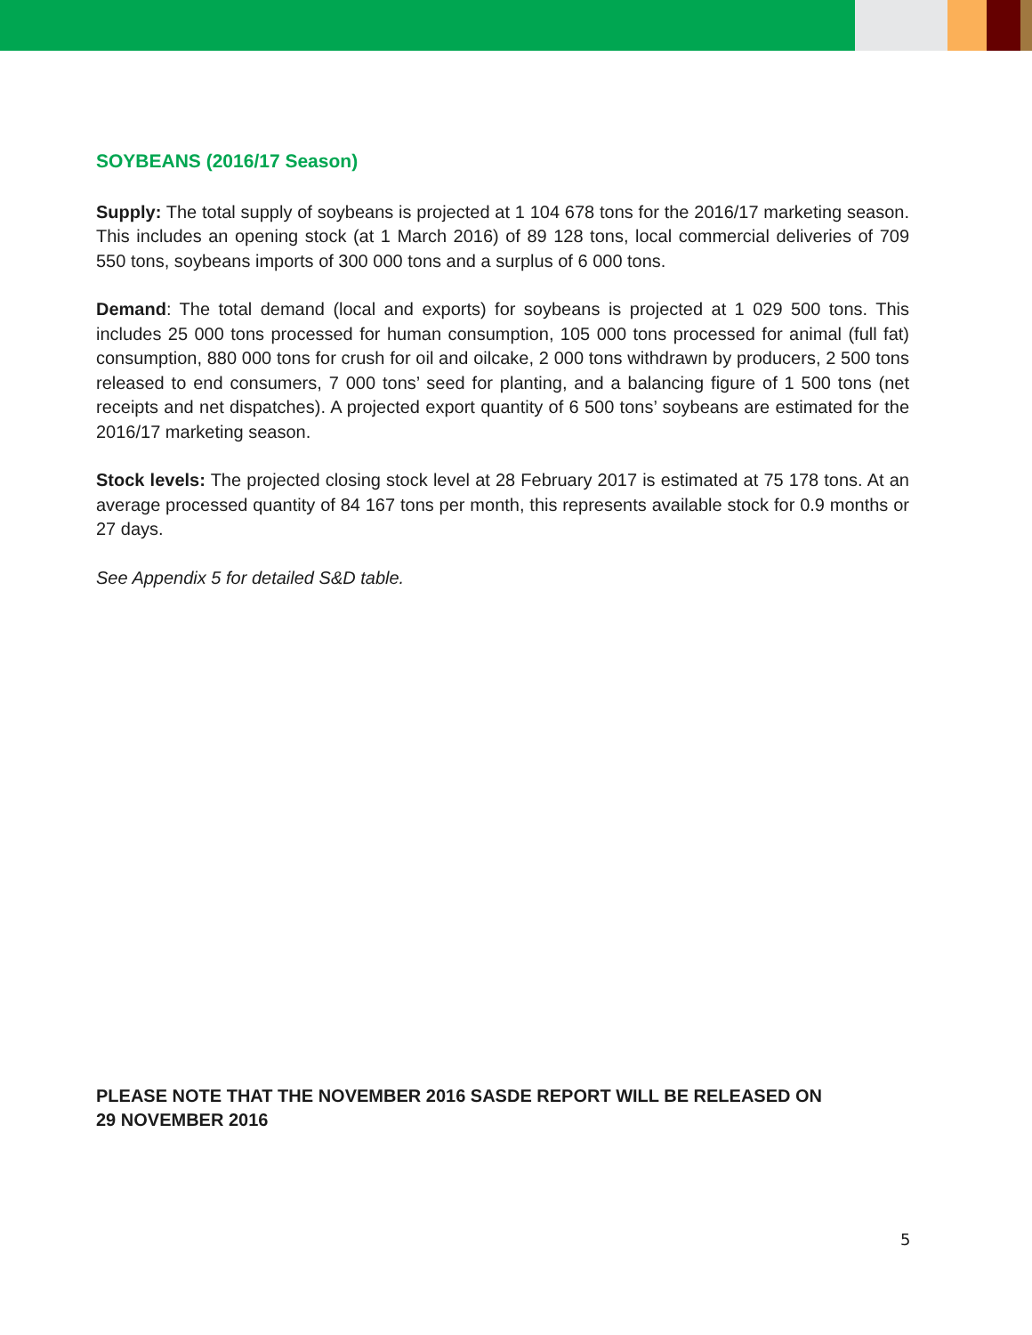SOYBEANS (2016/17 Season)
Supply: The total supply of soybeans is projected at 1 104 678 tons for the 2016/17 marketing season. This includes an opening stock (at 1 March 2016) of 89 128 tons, local commercial deliveries of 709 550 tons, soybeans imports of 300 000 tons and a surplus of 6 000 tons.
Demand: The total demand (local and exports) for soybeans is projected at 1 029 500 tons. This includes 25 000 tons processed for human consumption, 105 000 tons processed for animal (full fat) consumption, 880 000 tons for crush for oil and oilcake, 2 000 tons withdrawn by producers, 2 500 tons released to end consumers, 7 000 tons’ seed for planting, and a balancing figure of 1 500 tons (net receipts and net dispatches). A projected export quantity of 6 500 tons’ soybeans are estimated for the 2016/17 marketing season.
Stock levels: The projected closing stock level at 28 February 2017 is estimated at 75 178 tons. At an average processed quantity of 84 167 tons per month, this represents available stock for 0.9 months or 27 days.
See Appendix 5 for detailed S&D table.
PLEASE NOTE THAT THE NOVEMBER 2016 SASDE REPORT WILL BE RELEASED ON
29 NOVEMBER 2016
5